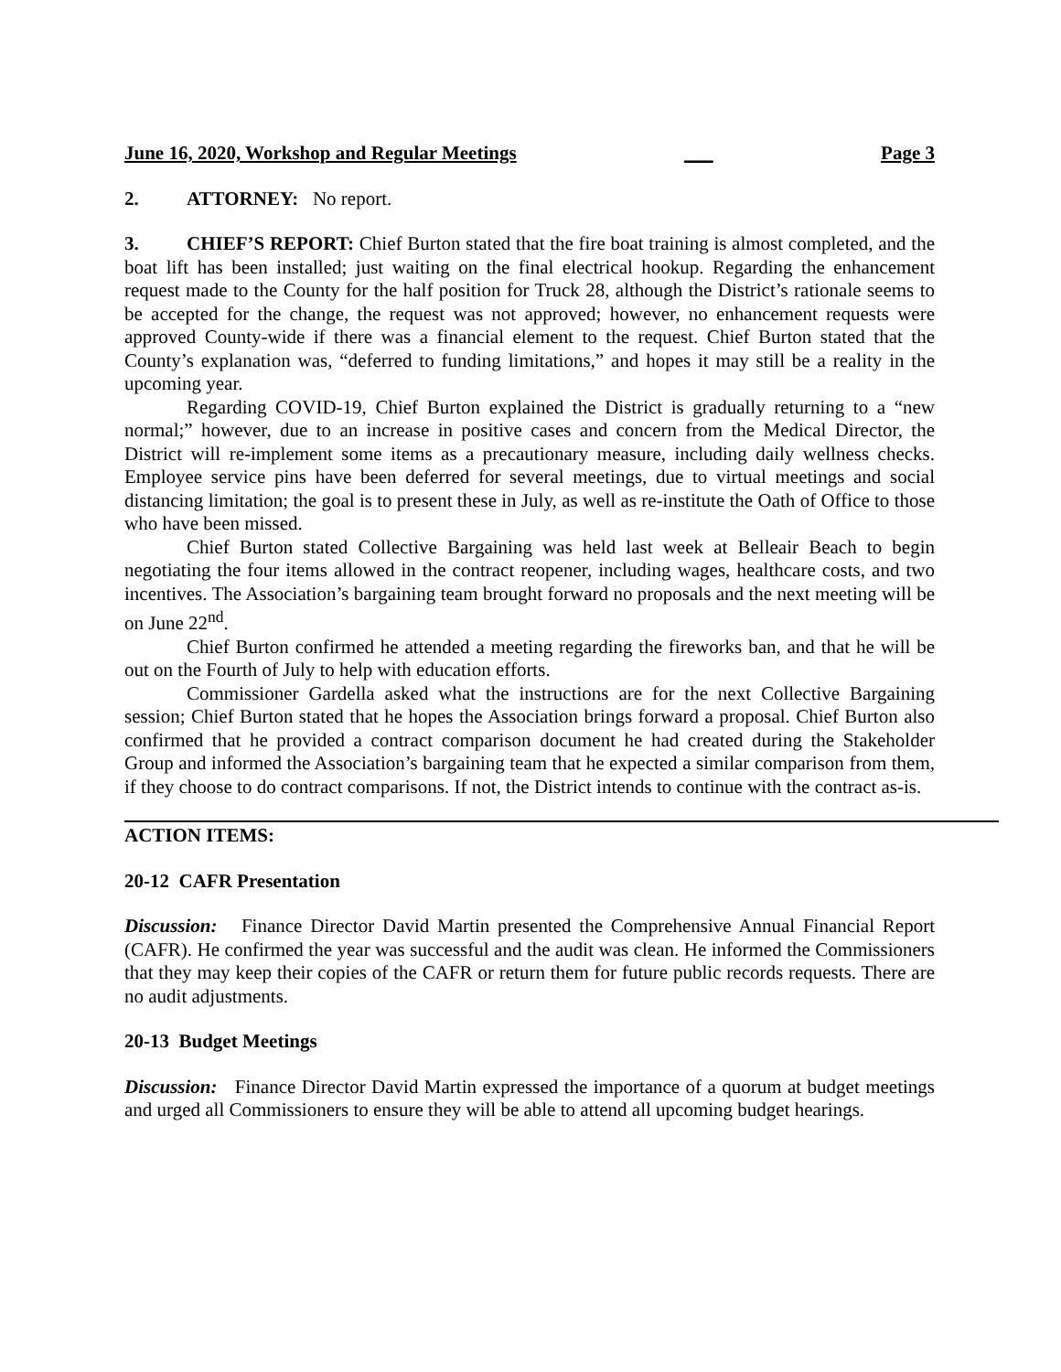June 16, 2020, Workshop and Regular Meetings ___ Page 3
2. ATTORNEY: No report.
3. CHIEF’S REPORT: Chief Burton stated that the fire boat training is almost completed, and the boat lift has been installed; just waiting on the final electrical hookup. Regarding the enhancement request made to the County for the half position for Truck 28, although the District’s rationale seems to be accepted for the change, the request was not approved; however, no enhancement requests were approved County-wide if there was a financial element to the request. Chief Burton stated that the County’s explanation was, “deferred to funding limitations,” and hopes it may still be a reality in the upcoming year.
Regarding COVID-19, Chief Burton explained the District is gradually returning to a “new normal;” however, due to an increase in positive cases and concern from the Medical Director, the District will re-implement some items as a precautionary measure, including daily wellness checks. Employee service pins have been deferred for several meetings, due to virtual meetings and social distancing limitation; the goal is to present these in July, as well as re-institute the Oath of Office to those who have been missed.
Chief Burton stated Collective Bargaining was held last week at Belleair Beach to begin negotiating the four items allowed in the contract reopener, including wages, healthcare costs, and two incentives. The Association’s bargaining team brought forward no proposals and the next meeting will be on June 22<sup>nd</sup>.
Chief Burton confirmed he attended a meeting regarding the fireworks ban, and that he will be out on the Fourth of July to help with education efforts.
Commissioner Gardella asked what the instructions are for the next Collective Bargaining session; Chief Burton stated that he hopes the Association brings forward a proposal. Chief Burton also confirmed that he provided a contract comparison document he had created during the Stakeholder Group and informed the Association’s bargaining team that he expected a similar comparison from them, if they choose to do contract comparisons. If not, the District intends to continue with the contract as-is.
ACTION ITEMS:
20-12 CAFR Presentation
Discussion: Finance Director David Martin presented the Comprehensive Annual Financial Report (CAFR). He confirmed the year was successful and the audit was clean. He informed the Commissioners that they may keep their copies of the CAFR or return them for future public records requests. There are no audit adjustments.
20-13 Budget Meetings
Discussion: Finance Director David Martin expressed the importance of a quorum at budget meetings and urged all Commissioners to ensure they will be able to attend all upcoming budget hearings.